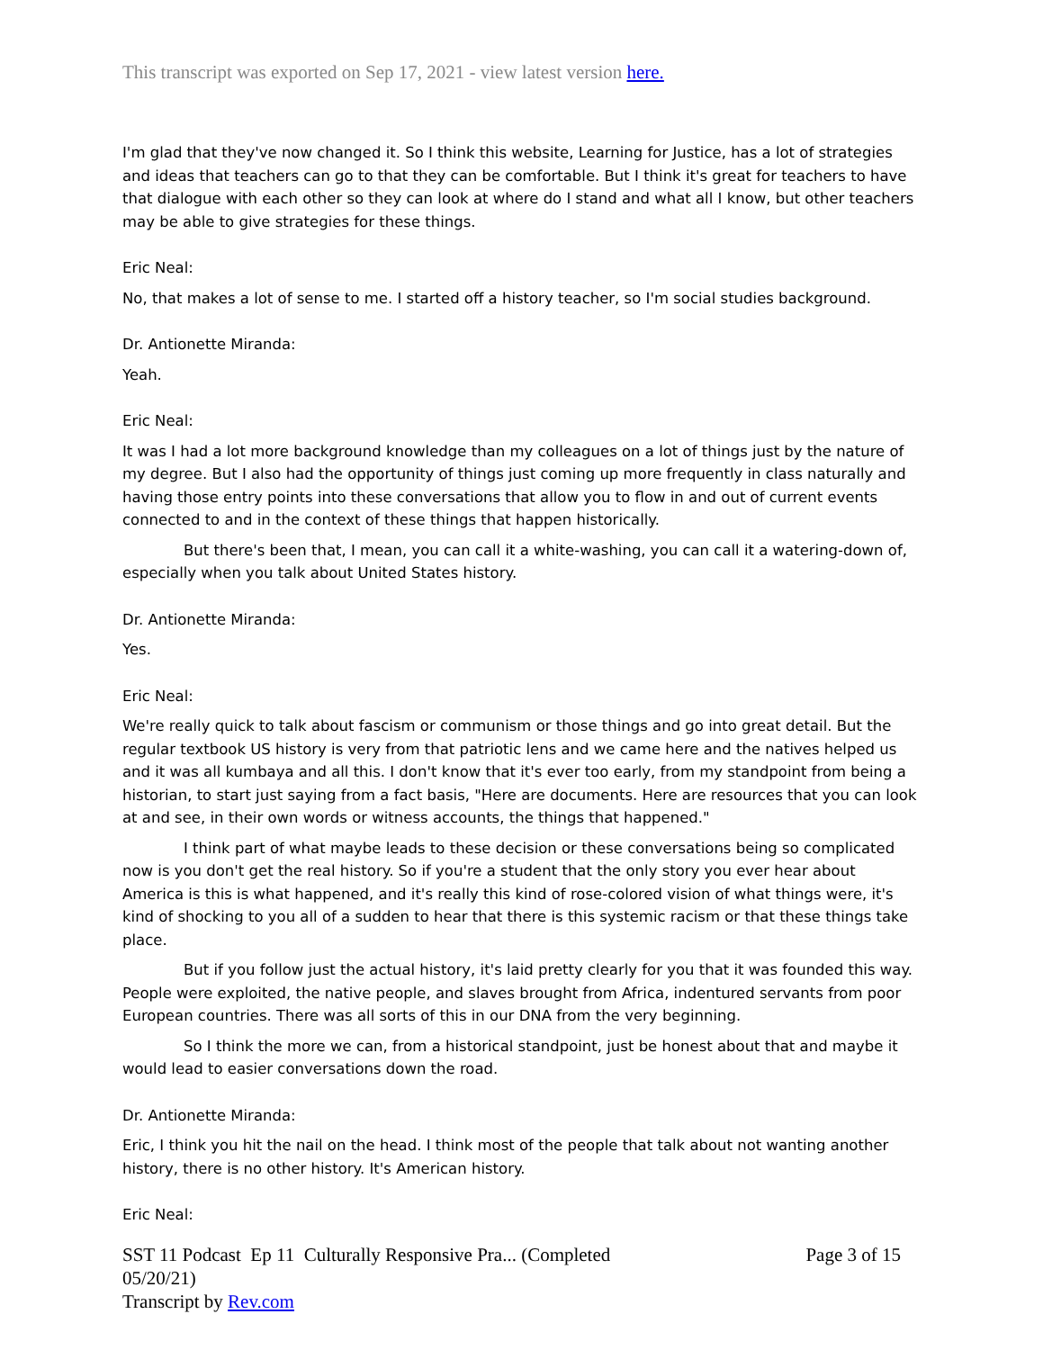This transcript was exported on Sep 17, 2021 - view latest version here.
I'm glad that they've now changed it. So I think this website, Learning for Justice, has a lot of strategies and ideas that teachers can go to that they can be comfortable. But I think it's great for teachers to have that dialogue with each other so they can look at where do I stand and what all I know, but other teachers may be able to give strategies for these things.
Eric Neal:
No, that makes a lot of sense to me. I started off a history teacher, so I'm social studies background.
Dr. Antionette Miranda:
Yeah.
Eric Neal:
It was I had a lot more background knowledge than my colleagues on a lot of things just by the nature of my degree. But I also had the opportunity of things just coming up more frequently in class naturally and having those entry points into these conversations that allow you to flow in and out of current events connected to and in the context of these things that happen historically.
But there's been that, I mean, you can call it a white-washing, you can call it a watering-down of, especially when you talk about United States history.
Dr. Antionette Miranda:
Yes.
Eric Neal:
We're really quick to talk about fascism or communism or those things and go into great detail. But the regular textbook US history is very from that patriotic lens and we came here and the natives helped us and it was all kumbaya and all this. I don't know that it's ever too early, from my standpoint from being a historian, to start just saying from a fact basis, "Here are documents. Here are resources that you can look at and see, in their own words or witness accounts, the things that happened."
I think part of what maybe leads to these decision or these conversations being so complicated now is you don't get the real history. So if you're a student that the only story you ever hear about America is this is what happened, and it's really this kind of rose-colored vision of what things were, it's kind of shocking to you all of a sudden to hear that there is this systemic racism or that these things take place.
But if you follow just the actual history, it's laid pretty clearly for you that it was founded this way. People were exploited, the native people, and slaves brought from Africa, indentured servants from poor European countries. There was all sorts of this in our DNA from the very beginning.
So I think the more we can, from a historical standpoint, just be honest about that and maybe it would lead to easier conversations down the road.
Dr. Antionette Miranda:
Eric, I think you hit the nail on the head. I think most of the people that talk about not wanting another history, there is no other history. It's American history.
Eric Neal:
SST 11 Podcast Ep 11 Culturally Responsive Pra... (Completed
05/20/21)
Transcript by Rev.com
Page 3 of 15